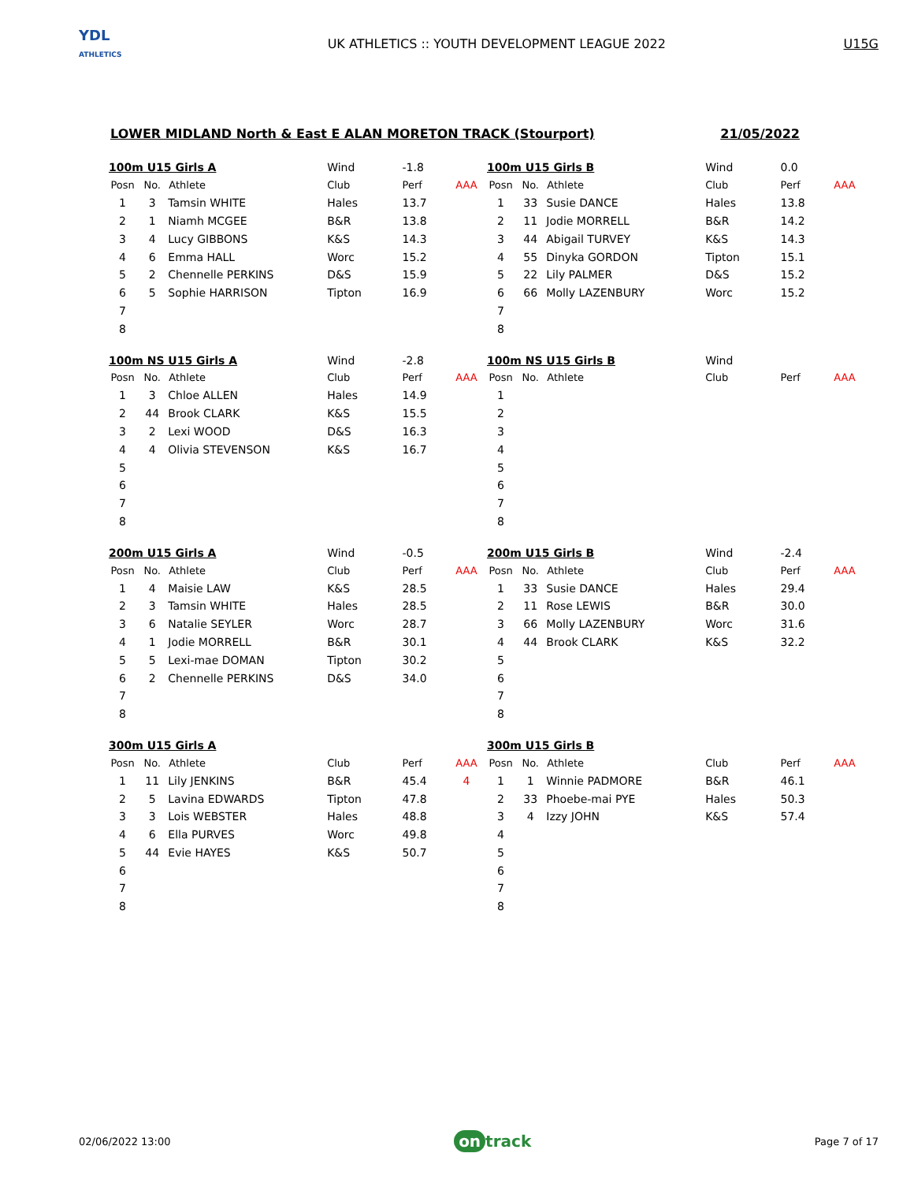YDL
ATHLETICS
UK ATHLETICS :: YOUTH DEVELOPMENT LEAGUE 2022
U15G
LOWER MIDLAND North & East E ALAN MORETON TRACK (Stourport) 21/05/2022
| 100m U15 Girls A | | | Wind | -1.8 | |
| --- | --- | --- | --- | --- | --- |
| Posn | No. | Athlete | Club | Perf | AAA |
| 1 | 3 | Tamsin WHITE | Hales | 13.7 | |
| 2 | 1 | Niamh MCGEE | B&R | 13.8 | |
| 3 | 4 | Lucy GIBBONS | K&S | 14.3 | |
| 4 | 6 | Emma HALL | Worc | 15.2 | |
| 5 | 2 | Chennelle PERKINS | D&S | 15.9 | |
| 6 | 5 | Sophie HARRISON | Tipton | 16.9 | |
| 7 | | | | | |
| 8 | | | | | |
| 100m U15 Girls B | | | Wind | 0.0 | |
| --- | --- | --- | --- | --- | --- |
| Posn | No. | Athlete | Club | Perf | AAA |
| 1 | 33 | Susie DANCE | Hales | 13.8 | |
| 2 | 11 | Jodie MORRELL | B&R | 14.2 | |
| 3 | 44 | Abigail TURVEY | K&S | 14.3 | |
| 4 | 55 | Dinyka GORDON | Tipton | 15.1 | |
| 5 | 22 | Lily PALMER | D&S | 15.2 | |
| 6 | 66 | Molly LAZENBURY | Worc | 15.2 | |
| 7 | | | | | |
| 8 | | | | | |
| 100m NS U15 Girls A | | | Wind | -2.8 | |
| --- | --- | --- | --- | --- | --- |
| Posn | No. | Athlete | Club | Perf | AAA |
| 1 | 3 | Chloe ALLEN | Hales | 14.9 | |
| 2 | 44 | Brook CLARK | K&S | 15.5 | |
| 3 | 2 | Lexi WOOD | D&S | 16.3 | |
| 4 | 4 | Olivia STEVENSON | K&S | 16.7 | |
| 5 | | | | | |
| 6 | | | | | |
| 7 | | | | | |
| 8 | | | | | |
| 100m NS U15 Girls B | | | Wind | | |
| --- | --- | --- | --- | --- | --- |
| Posn | No. | Athlete | Club | Perf | AAA |
| 1 | | | | | |
| 2 | | | | | |
| 3 | | | | | |
| 4 | | | | | |
| 5 | | | | | |
| 6 | | | | | |
| 7 | | | | | |
| 8 | | | | | |
| 200m U15 Girls A | | | Wind | -0.5 | |
| --- | --- | --- | --- | --- | --- |
| Posn | No. | Athlete | Club | Perf | AAA |
| 1 | 4 | Maisie LAW | K&S | 28.5 | |
| 2 | 3 | Tamsin WHITE | Hales | 28.5 | |
| 3 | 6 | Natalie SEYLER | Worc | 28.7 | |
| 4 | 1 | Jodie MORRELL | B&R | 30.1 | |
| 5 | 5 | Lexi-mae DOMAN | Tipton | 30.2 | |
| 6 | 2 | Chennelle PERKINS | D&S | 34.0 | |
| 7 | | | | | |
| 8 | | | | | |
| 200m U15 Girls B | | | Wind | -2.4 | |
| --- | --- | --- | --- | --- | --- |
| Posn | No. | Athlete | Club | Perf | AAA |
| 1 | 33 | Susie DANCE | Hales | 29.4 | |
| 2 | 11 | Rose LEWIS | B&R | 30.0 | |
| 3 | 66 | Molly LAZENBURY | Worc | 31.6 | |
| 4 | 44 | Brook CLARK | K&S | 32.2 | |
| 5 | | | | | |
| 6 | | | | | |
| 7 | | | | | |
| 8 | | | | | |
| 300m U15 Girls A | | | | | |
| --- | --- | --- | --- | --- | --- |
| Posn | No. | Athlete | Club | Perf | AAA |
| 1 | 11 | Lily JENKINS | B&R | 45.4 | 4 |
| 2 | 5 | Lavina EDWARDS | Tipton | 47.8 | |
| 3 | 3 | Lois WEBSTER | Hales | 48.8 | |
| 4 | 6 | Ella PURVES | Worc | 49.8 | |
| 5 | 44 | Evie HAYES | K&S | 50.7 | |
| 6 | | | | | |
| 7 | | | | | |
| 8 | | | | | |
| 300m U15 Girls B | | | | | |
| --- | --- | --- | --- | --- | --- |
| Posn | No. | Athlete | Club | Perf | AAA |
| 1 | 1 | Winnie PADMORE | B&R | 46.1 | |
| 2 | 33 | Phoebe-mai PYE | Hales | 50.3 | |
| 3 | 4 | Izzy JOHN | K&S | 57.4 | |
| 4 | | | | | |
| 5 | | | | | |
| 6 | | | | | |
| 7 | | | | | |
| 8 | | | | | |
02/06/2022 13:00 on track Page 7 of 17